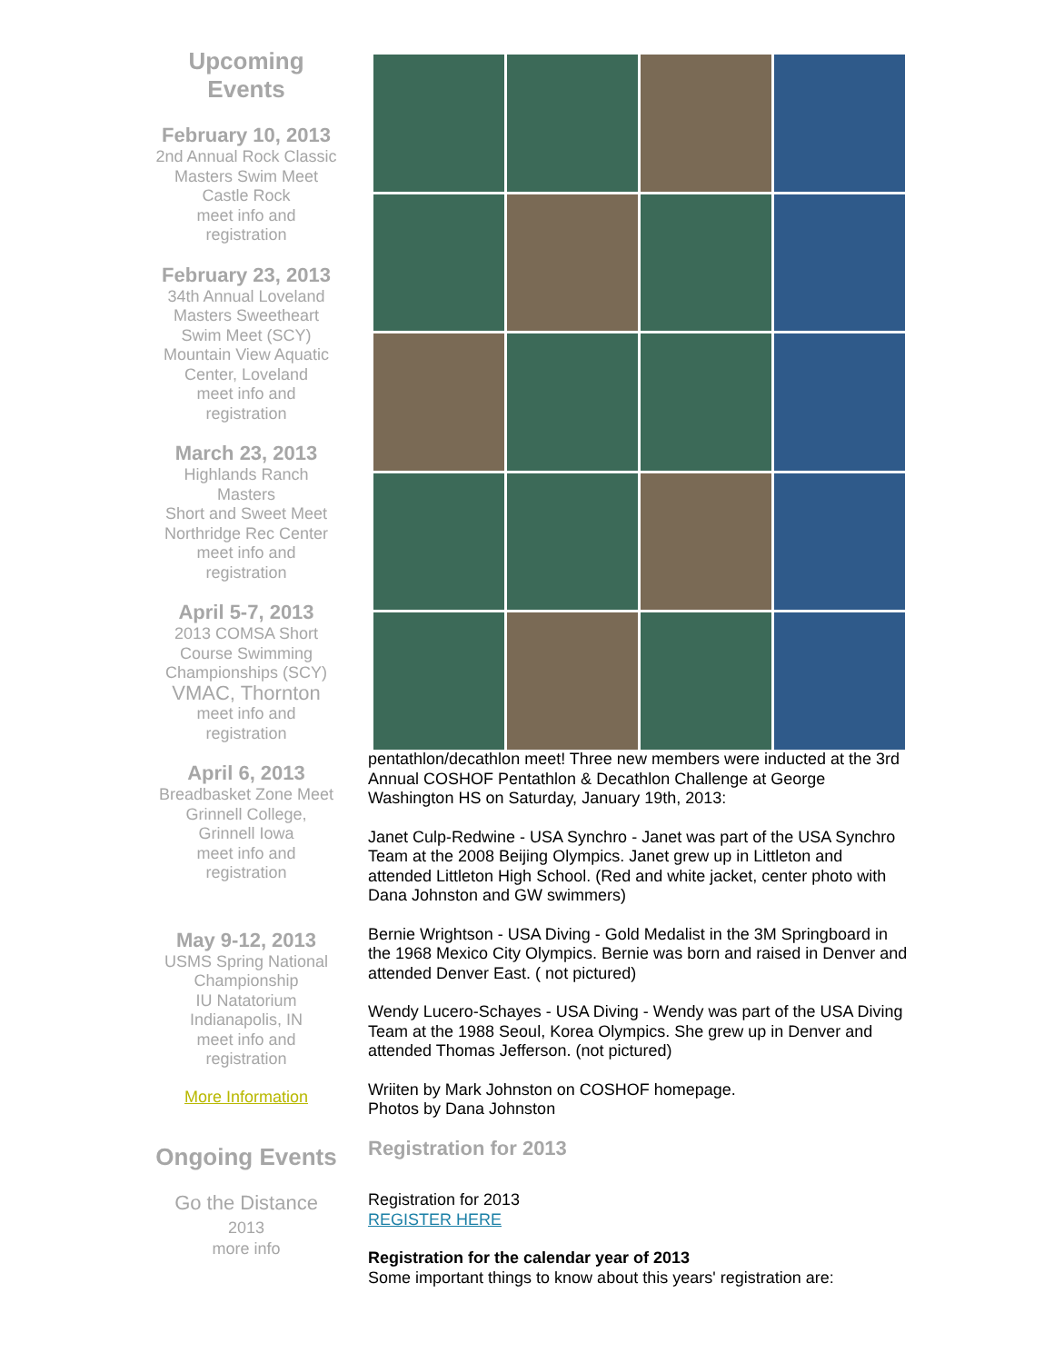Upcoming
Events
February 10, 2013
2nd Annual Rock Classic Masters Swim Meet
Castle Rock
meet info and registration
February 23, 2013
34th Annual Loveland Masters Sweetheart Swim Meet (SCY)
Mountain View Aquatic Center, Loveland
meet info and registration
March 23, 2013
Highlands Ranch Masters
Short and Sweet Meet
Northridge Rec Center
meet info and registration
April 5-7, 2013
2013 COMSA Short Course Swimming Championships (SCY)
VMAC, Thornton
meet info and registration
April 6, 2013
Breadbasket Zone Meet
Grinnell College, Grinnell Iowa
meet info and registration
May 9-12, 2013
USMS Spring National Championship
IU Natatorium
Indianapolis, IN
meet info and registration
More Information
Ongoing Events
Go the Distance 2013
more info
pentathlon/decathlon meet! Three new members were inducted at the 3rd Annual COSHOF Pentathlon & Decathlon Challenge at George Washington HS on Saturday, January 19th, 2013:
Janet Culp-Redwine - USA Synchro - Janet was part of the USA Synchro Team at the 2008 Beijing Olympics. Janet grew up in Littleton and attended Littleton High School. (Red and white jacket, center photo with Dana Johnston and GW swimmers)
Bernie Wrightson - USA Diving - Gold Medalist in the 3M Springboard in the 1968 Mexico City Olympics. Bernie was born and raised in Denver and attended Denver East. ( not pictured)
Wendy Lucero-Schayes - USA Diving - Wendy was part of the USA Diving Team at the 1988 Seoul, Korea Olympics. She grew up in Denver and attended Thomas Jefferson. (not pictured)
Wriiten by Mark Johnston on COSHOF homepage.
Photos by Dana Johnston
Registration for 2013
Registration for 2013
REGISTER HERE
Registration for the calendar year of 2013
Some important things to know about this years' registration are: